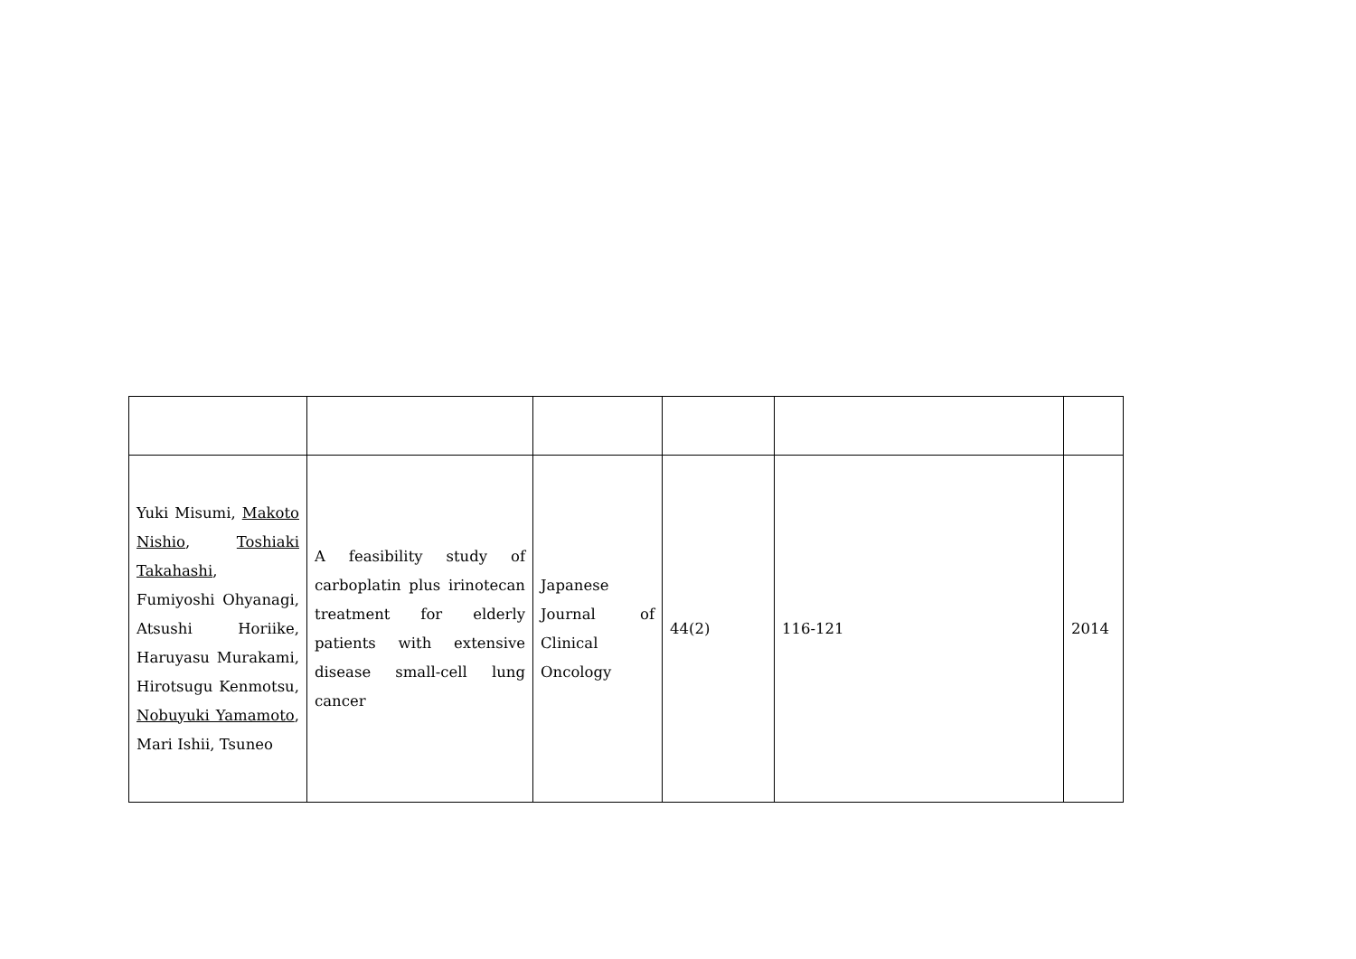| Yuki Misumi, Makoto Nishio , Toshiaki Takahashi , Fumiyoshi Ohyanagi, Atsushi Horiike, Haruyasu Murakami, Hirotsugu Kenmotsu, Nobuyuki Yamamoto , Mari Ishii, Tsuneo | A feasibility study of carboplatin plus irinotecan treatment for elderly patients with extensive disease small-cell lung cancer | Japanese Journal of Clinical Oncology | 44(2) | 116-121 | 2014 |